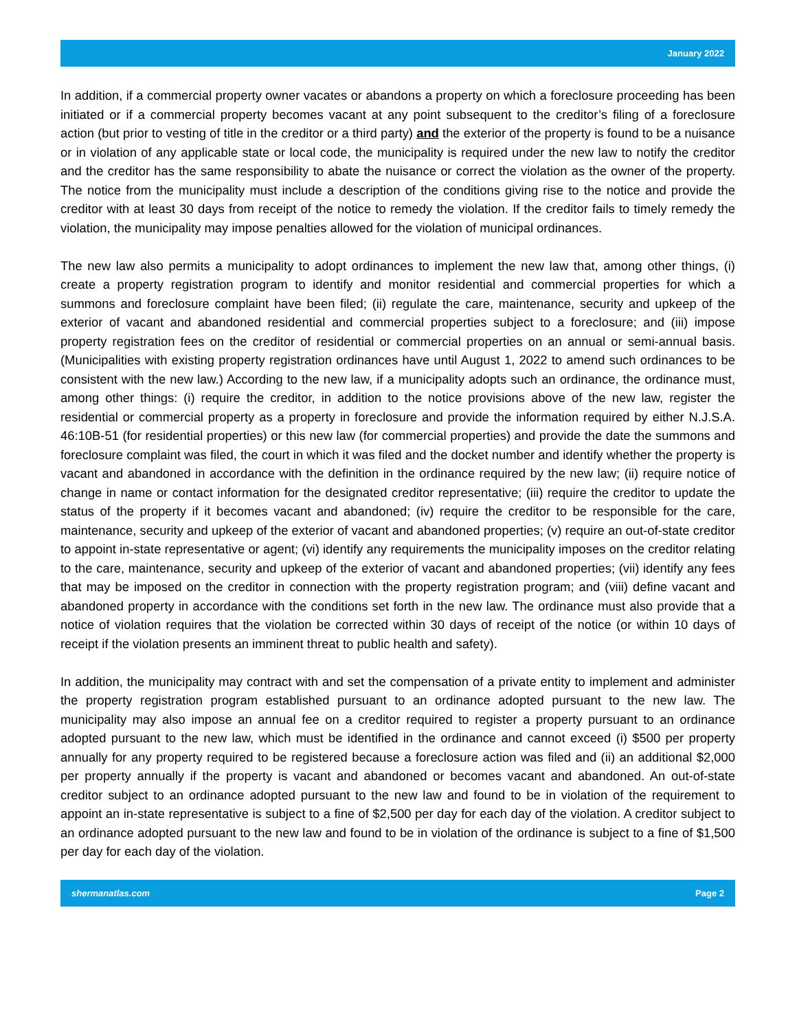January 2022
In addition, if a commercial property owner vacates or abandons a property on which a foreclosure proceeding has been initiated or if a commercial property becomes vacant at any point subsequent to the creditor’s filing of a foreclosure action (but prior to vesting of title in the creditor or a third party) and the exterior of the property is found to be a nuisance or in violation of any applicable state or local code, the municipality is required under the new law to notify the creditor and the creditor has the same responsibility to abate the nuisance or correct the violation as the owner of the property. The notice from the municipality must include a description of the conditions giving rise to the notice and provide the creditor with at least 30 days from receipt of the notice to remedy the violation. If the creditor fails to timely remedy the violation, the municipality may impose penalties allowed for the violation of municipal ordinances.
The new law also permits a municipality to adopt ordinances to implement the new law that, among other things, (i) create a property registration program to identify and monitor residential and commercial properties for which a summons and foreclosure complaint have been filed; (ii) regulate the care, maintenance, security and upkeep of the exterior of vacant and abandoned residential and commercial properties subject to a foreclosure; and (iii) impose property registration fees on the creditor of residential or commercial properties on an annual or semi-annual basis. (Municipalities with existing property registration ordinances have until August 1, 2022 to amend such ordinances to be consistent with the new law.) According to the new law, if a municipality adopts such an ordinance, the ordinance must, among other things: (i) require the creditor, in addition to the notice provisions above of the new law, register the residential or commercial property as a property in foreclosure and provide the information required by either N.J.S.A. 46:10B-51 (for residential properties) or this new law (for commercial properties) and provide the date the summons and foreclosure complaint was filed, the court in which it was filed and the docket number and identify whether the property is vacant and abandoned in accordance with the definition in the ordinance required by the new law; (ii) require notice of change in name or contact information for the designated creditor representative; (iii) require the creditor to update the status of the property if it becomes vacant and abandoned; (iv) require the creditor to be responsible for the care, maintenance, security and upkeep of the exterior of vacant and abandoned properties; (v) require an out-of-state creditor to appoint in-state representative or agent; (vi) identify any requirements the municipality imposes on the creditor relating to the care, maintenance, security and upkeep of the exterior of vacant and abandoned properties; (vii) identify any fees that may be imposed on the creditor in connection with the property registration program; and (viii) define vacant and abandoned property in accordance with the conditions set forth in the new law. The ordinance must also provide that a notice of violation requires that the violation be corrected within 30 days of receipt of the notice (or within 10 days of receipt if the violation presents an imminent threat to public health and safety).
In addition, the municipality may contract with and set the compensation of a private entity to implement and administer the property registration program established pursuant to an ordinance adopted pursuant to the new law. The municipality may also impose an annual fee on a creditor required to register a property pursuant to an ordinance adopted pursuant to the new law, which must be identified in the ordinance and cannot exceed (i) $500 per property annually for any property required to be registered because a foreclosure action was filed and (ii) an additional $2,000 per property annually if the property is vacant and abandoned or becomes vacant and abandoned. An out-of-state creditor subject to an ordinance adopted pursuant to the new law and found to be in violation of the requirement to appoint an in-state representative is subject to a fine of $2,500 per day for each day of the violation. A creditor subject to an ordinance adopted pursuant to the new law and found to be in violation of the ordinance is subject to a fine of $1,500 per day for each day of the violation.
shermanatlas.com Page 2